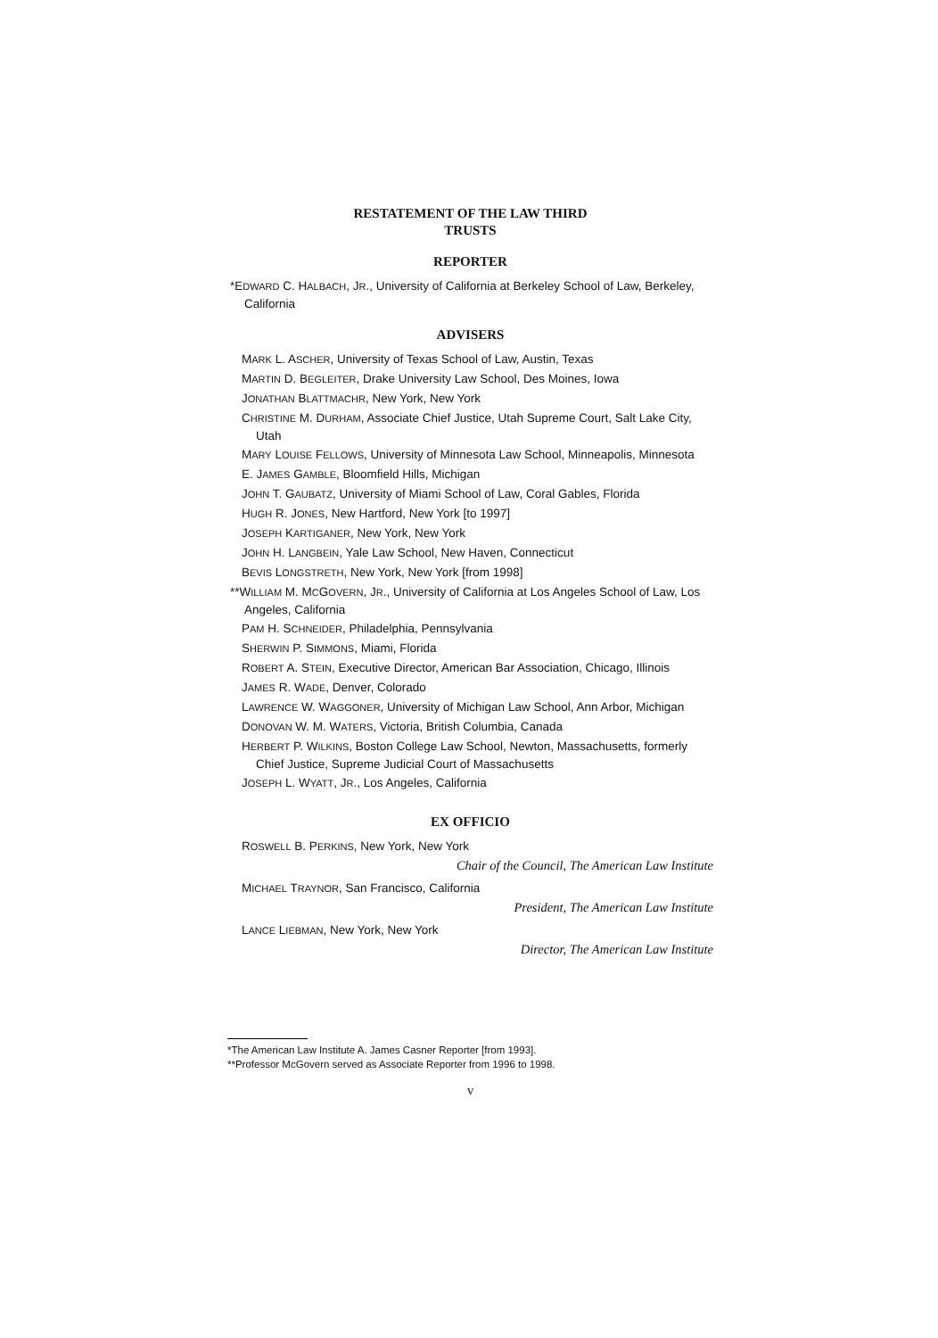RESTATEMENT OF THE LAW THIRD
TRUSTS
REPORTER
*EDWARD C. HALBACH, JR., University of California at Berkeley School of Law, Berkeley, California
ADVISERS
MARK L. ASCHER, University of Texas School of Law, Austin, Texas
MARTIN D. BEGLEITER, Drake University Law School, Des Moines, Iowa
JONATHAN BLATTMACHR, New York, New York
CHRISTINE M. DURHAM, Associate Chief Justice, Utah Supreme Court, Salt Lake City, Utah
MARY LOUISE FELLOWS, University of Minnesota Law School, Minneapolis, Minnesota
E. JAMES GAMBLE, Bloomfield Hills, Michigan
JOHN T. GAUBATZ, University of Miami School of Law, Coral Gables, Florida
HUGH R. JONES, New Hartford, New York [to 1997]
JOSEPH KARTIGANER, New York, New York
JOHN H. LANGBEIN, Yale Law School, New Haven, Connecticut
BEVIS LONGSTRETH, New York, New York [from 1998]
**WILLIAM M. MCGOVERN, JR., University of California at Los Angeles School of Law, Los Angeles, California
PAM H. SCHNEIDER, Philadelphia, Pennsylvania
SHERWIN P. SIMMONS, Miami, Florida
ROBERT A. STEIN, Executive Director, American Bar Association, Chicago, Illinois
JAMES R. WADE, Denver, Colorado
LAWRENCE W. WAGGONER, University of Michigan Law School, Ann Arbor, Michigan
DONOVAN W. M. WATERS, Victoria, British Columbia, Canada
HERBERT P. WILKINS, Boston College Law School, Newton, Massachusetts, formerly Chief Justice, Supreme Judicial Court of Massachusetts
JOSEPH L. WYATT, JR., Los Angeles, California
EX OFFICIO
ROSWELL B. PERKINS, New York, New York
Chair of the Council, The American Law Institute
MICHAEL TRAYNOR, San Francisco, California
President, The American Law Institute
LANCE LIEBMAN, New York, New York
Director, The American Law Institute
*The American Law Institute A. James Casner Reporter [from 1993].
**Professor McGovern served as Associate Reporter from 1996 to 1998.
v